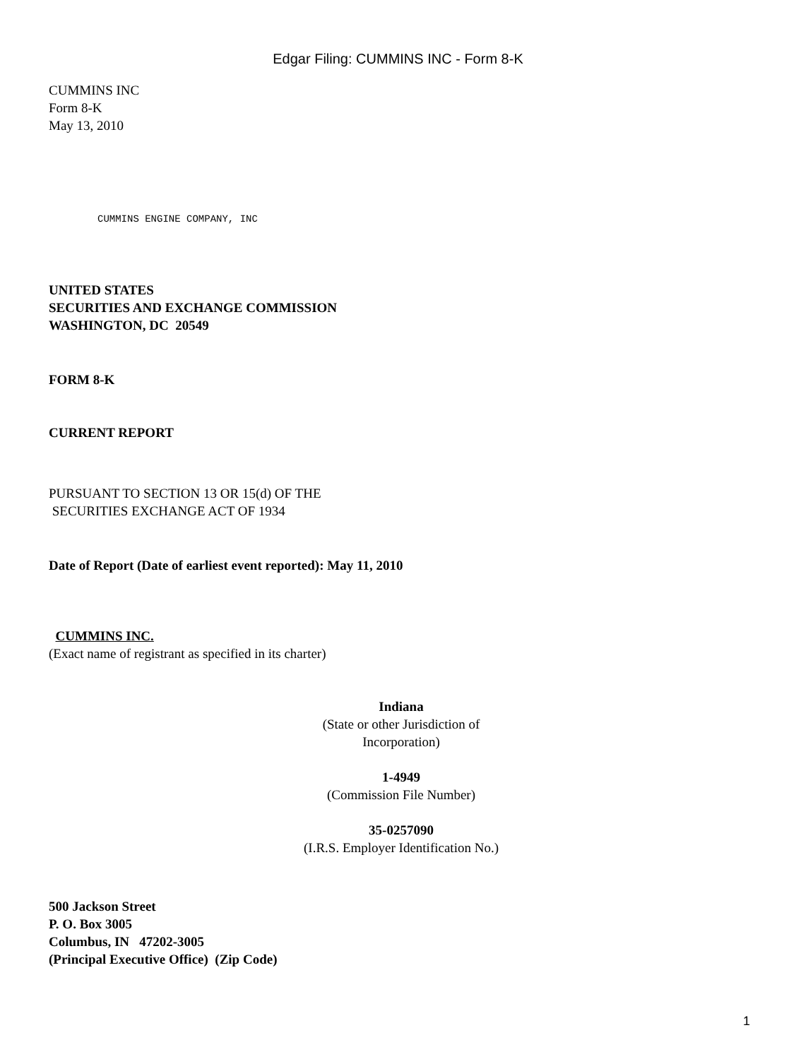Edgar Filing: CUMMINS INC - Form 8-K
CUMMINS INC
Form 8-K
May 13, 2010
CUMMINS ENGINE COMPANY, INC
UNITED STATES
SECURITIES AND EXCHANGE COMMISSION
WASHINGTON, DC 20549
FORM 8-K
CURRENT REPORT
PURSUANT TO SECTION 13 OR 15(d) OF THE
SECURITIES EXCHANGE ACT OF 1934
Date of Report (Date of earliest event reported): May 11, 2010
CUMMINS INC.
(Exact name of registrant as specified in its charter)
Indiana
(State or other Jurisdiction of Incorporation)
1-4949
(Commission File Number)
35-0257090
(I.R.S. Employer Identification No.)
500 Jackson Street
P. O. Box 3005
Columbus, IN 47202-3005
(Principal Executive Office) (Zip Code)
1